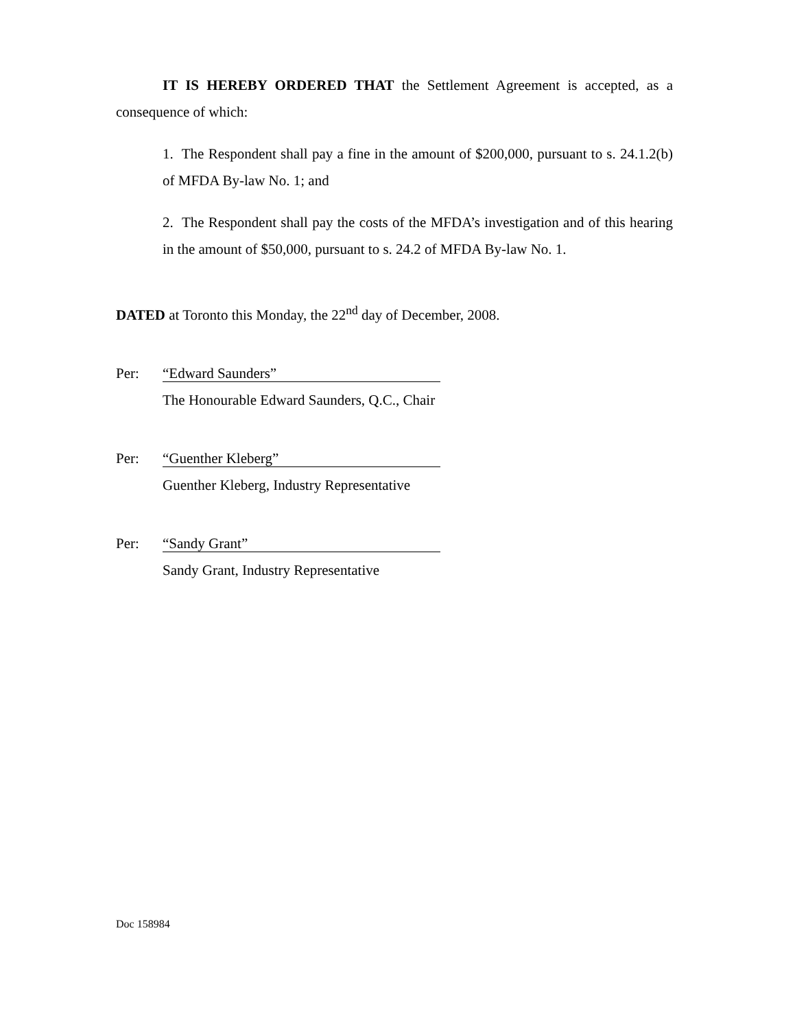IT IS HEREBY ORDERED THAT the Settlement Agreement is accepted, as a consequence of which:
1. The Respondent shall pay a fine in the amount of $200,000, pursuant to s. 24.1.2(b) of MFDA By-law No. 1; and
2. The Respondent shall pay the costs of the MFDA’s investigation and of this hearing in the amount of $50,000, pursuant to s. 24.2 of MFDA By-law No. 1.
DATED at Toronto this Monday, the 22<sup>nd</sup> day of December, 2008.
Per:
“Edward Saunders”
The Honourable Edward Saunders, Q.C., Chair
Per:
“Guenther Kleberg”
Guenther Kleberg, Industry Representative
Per:
“Sandy Grant”
Sandy Grant, Industry Representative
Doc 158984